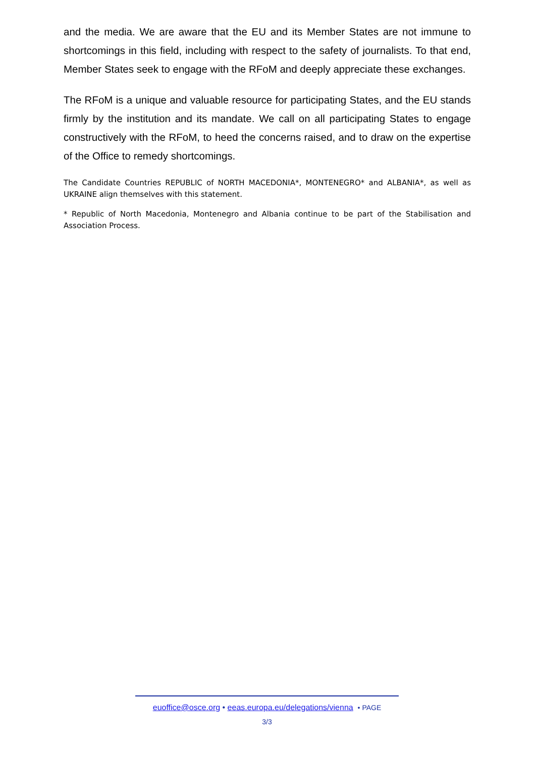and the media. We are aware that the EU and its Member States are not immune to shortcomings in this field, including with respect to the safety of journalists. To that end, Member States seek to engage with the RFoM and deeply appreciate these exchanges.
The RFoM is a unique and valuable resource for participating States, and the EU stands firmly by the institution and its mandate. We call on all participating States to engage constructively with the RFoM, to heed the concerns raised, and to draw on the expertise of the Office to remedy shortcomings.
The Candidate Countries REPUBLIC of NORTH MACEDONIA*, MONTENEGRO* and ALBANIA*, as well as UKRAINE align themselves with this statement.
* Republic of North Macedonia, Montenegro and Albania continue to be part of the Stabilisation and Association Process.
euoffice@osce.org • eeas.europa.eu/delegations/vienna • PAGE
3/3